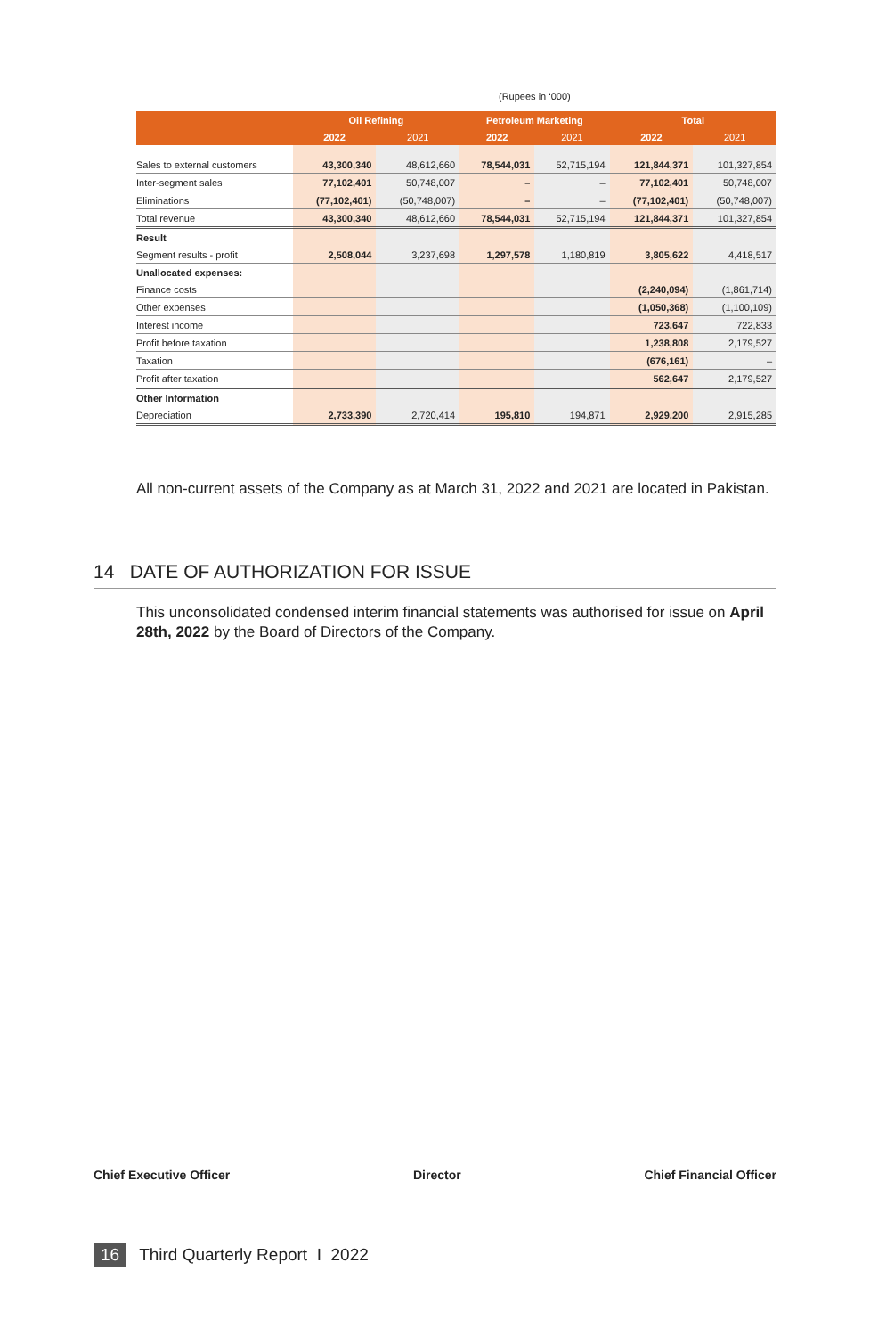(Rupees in ‘000)
| | Oil Refining | | Petroleum Marketing | | Total | |
| --- | --- | --- | --- | --- | --- | --- |
| | 2022 | 2021 | 2022 | 2021 | 2022 | 2021 |
| Sales to external customers | 43,300,340 | 48,612,660 | 78,544,031 | 52,715,194 | 121,844,371 | 101,327,854 |
| Inter-segment sales | 77,102,401 | 50,748,007 | – | – | 77,102,401 | 50,748,007 |
| Eliminations | (77,102,401) | (50,748,007) | – | – | (77,102,401) | (50,748,007) |
| Total revenue | 43,300,340 | 48,612,660 | 78,544,031 | 52,715,194 | 121,844,371 | 101,327,854 |
| Result | | | | | | |
| Segment results - profit | 2,508,044 | 3,237,698 | 1,297,578 | 1,180,819 | 3,805,622 | 4,418,517 |
| Unallocated expenses: | | | | | | |
| Finance costs | | | | | (2,240,094) | (1,861,714) |
| Other expenses | | | | | (1,050,368) | (1,100,109) |
| Interest income | | | | | 723,647 | 722,833 |
| Profit before taxation | | | | | 1,238,808 | 2,179,527 |
| Taxation | | | | | (676,161) | – |
| Profit after taxation | | | | | 562,647 | 2,179,527 |
| Other Information | | | | | | |
| Depreciation | 2,733,390 | 2,720,414 | 195,810 | 194,871 | 2,929,200 | 2,915,285 |
All non-current assets of the Company as at March 31, 2022 and 2021 are located in Pakistan.
14 DATE OF AUTHORIZATION FOR ISSUE
This unconsolidated condensed interim financial statements was authorised for issue on April 28th, 2022 by the Board of Directors of the Company.
Chief Executive Officer Director Chief Financial Officer
16 Third Quarterly Report I 2022